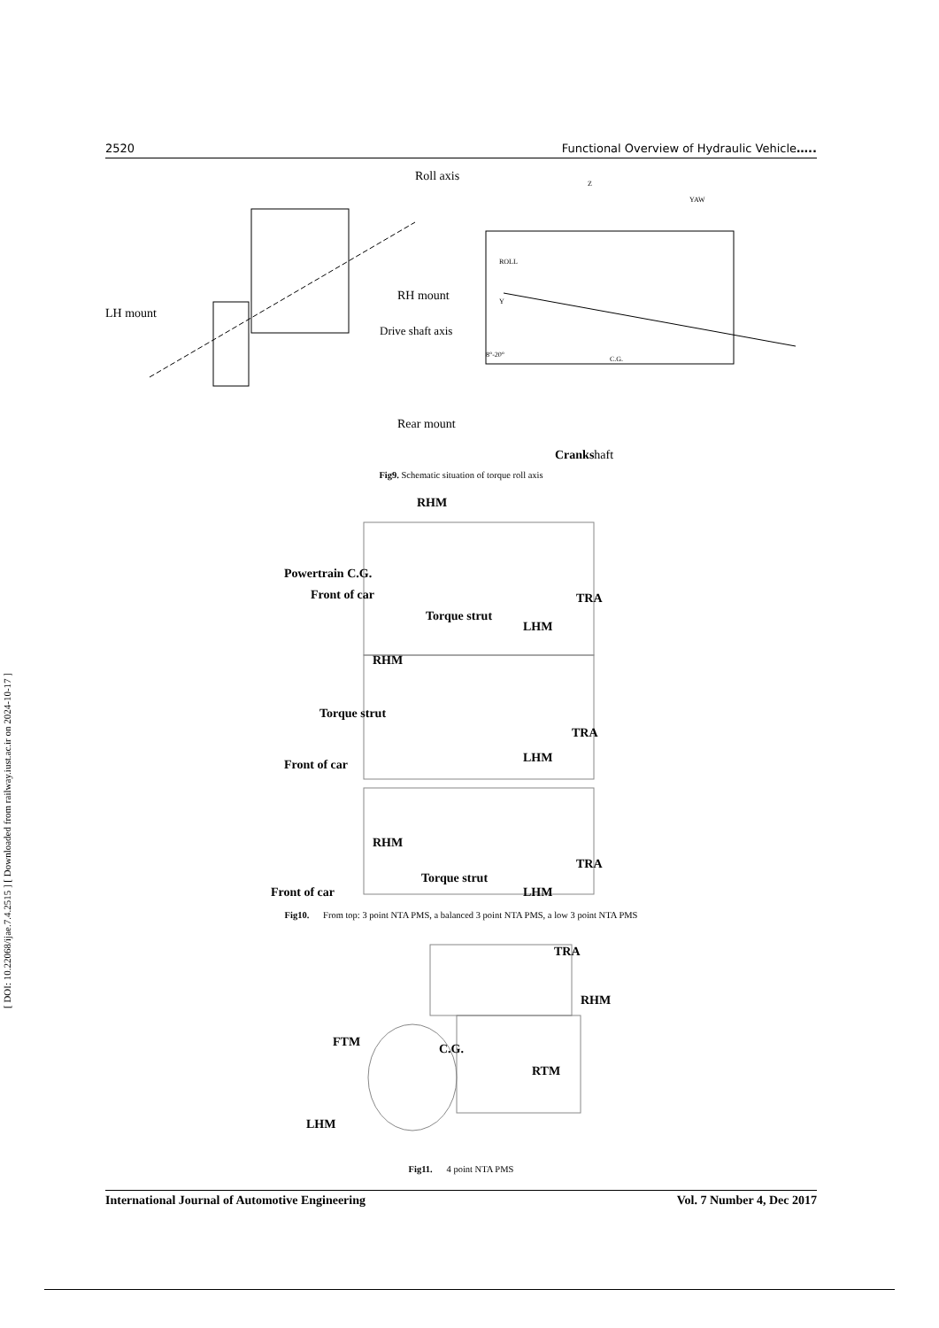[ DOI: 10.22068/ijae.7.4.2515 ] [ Downloaded from railway.iust.ac.ir on 2024-10-17 ]
2520 Functional Overview of Hydraulic Vehicle…..
Roll axis
RH mount
LH mount
Drive shaft axis
Rear mount
Z
YAW
ROLL
Y
8°-20°
C.G.
Crankshaft
Fig9. Schematic situation of torque roll axis
RHM
Powertrain C.G.
Front of car TRA
Torque strut
LHM
RHM
Torque strut
TRA
LHM
Front of car
RHM
TRA
Torque strut
Front of car LHM
Fig10. From top: 3 point NTA PMS, a balanced 3 point NTA PMS, a low 3 point NTA PMS
TRA
RHM
FTM C.G.
RTM
LHM
Fig11. 4 point NTA PMS
International Journal of Automotive Engineering Vol. 7 Number 4, Dec 2017